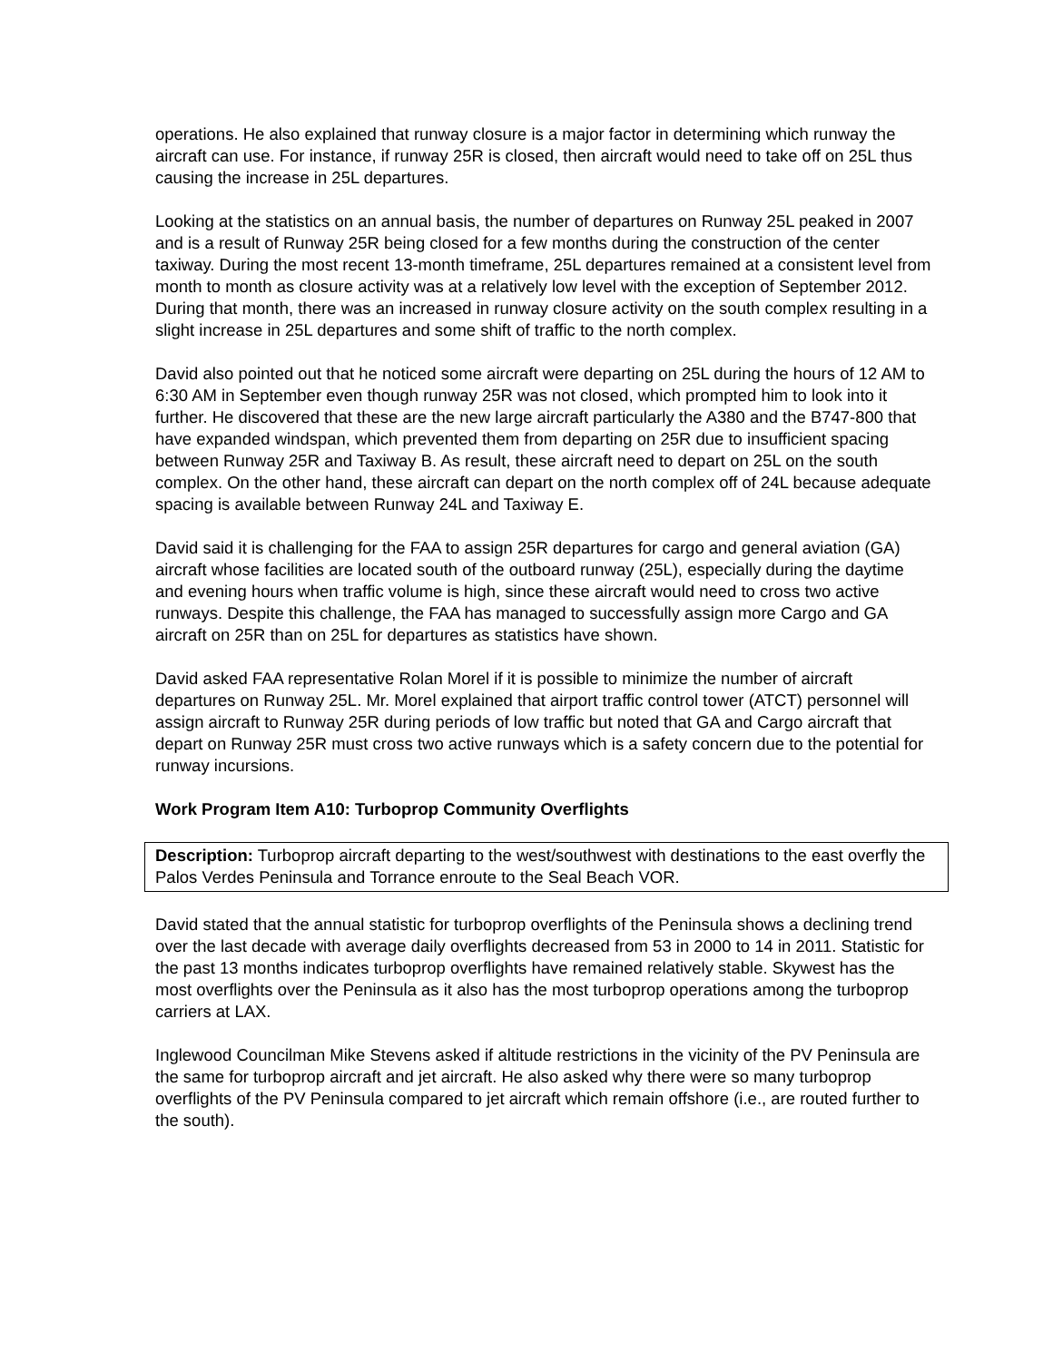operations. He also explained that runway closure is a major factor in determining which runway the aircraft can use. For instance, if runway 25R is closed, then aircraft would need to take off on 25L thus causing the increase in 25L departures.
Looking at the statistics on an annual basis, the number of departures on Runway 25L peaked in 2007 and is a result of Runway 25R being closed for a few months during the construction of the center taxiway. During the most recent 13-month timeframe, 25L departures remained at a consistent level from month to month as closure activity was at a relatively low level with the exception of September 2012. During that month, there was an increased in runway closure activity on the south complex resulting in a slight increase in 25L departures and some shift of traffic to the north complex.
David also pointed out that he noticed some aircraft were departing on 25L during the hours of 12 AM to 6:30 AM in September even though runway 25R was not closed, which prompted him to look into it further. He discovered that these are the new large aircraft particularly the A380 and the B747-800 that have expanded windspan, which prevented them from departing on 25R due to insufficient spacing between Runway 25R and Taxiway B. As result, these aircraft need to depart on 25L on the south complex. On the other hand, these aircraft can depart on the north complex off of 24L because adequate spacing is available between Runway 24L and Taxiway E.
David said it is challenging for the FAA to assign 25R departures for cargo and general aviation (GA) aircraft whose facilities are located south of the outboard runway (25L), especially during the daytime and evening hours when traffic volume is high, since these aircraft would need to cross two active runways. Despite this challenge, the FAA has managed to successfully assign more Cargo and GA aircraft on 25R than on 25L for departures as statistics have shown.
David asked FAA representative Rolan Morel if it is possible to minimize the number of aircraft departures on Runway 25L. Mr. Morel explained that airport traffic control tower (ATCT) personnel will assign aircraft to Runway 25R during periods of low traffic but noted that GA and Cargo aircraft that depart on Runway 25R must cross two active runways which is a safety concern due to the potential for runway incursions.
Work Program Item A10: Turboprop Community Overflights
Description: Turboprop aircraft departing to the west/southwest with destinations to the east overfly the Palos Verdes Peninsula and Torrance enroute to the Seal Beach VOR.
David stated that the annual statistic for turboprop overflights of the Peninsula shows a declining trend over the last decade with average daily overflights decreased from 53 in 2000 to 14 in 2011. Statistic for the past 13 months indicates turboprop overflights have remained relatively stable. Skywest has the most overflights over the Peninsula as it also has the most turboprop operations among the turboprop carriers at LAX.
Inglewood Councilman Mike Stevens asked if altitude restrictions in the vicinity of the PV Peninsula are the same for turboprop aircraft and jet aircraft. He also asked why there were so many turboprop overflights of the PV Peninsula compared to jet aircraft which remain offshore (i.e., are routed further to the south).